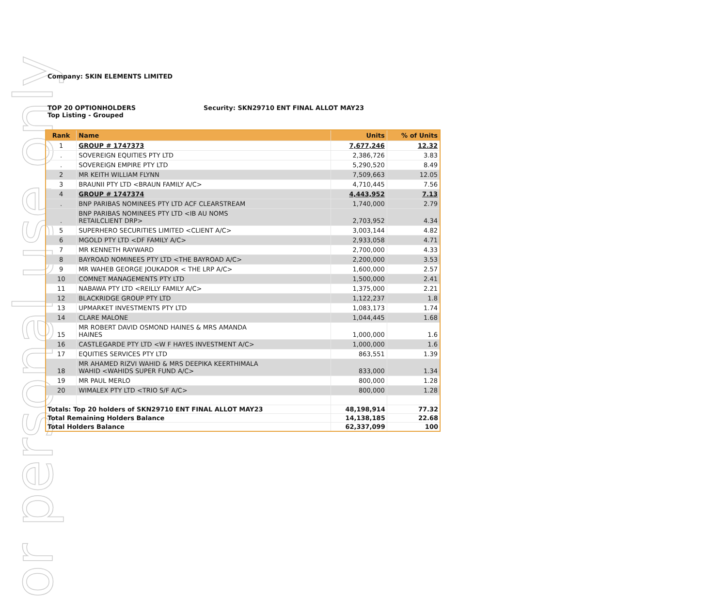or personal use only
Company: SKIN ELEMENTS LIMITED
TOP 20 OPTIONHOLDERS
Top Listing - Grouped
Security: SKN29710 ENT FINAL ALLOT MAY23
| Rank | Name | Units | % of Units |
| --- | --- | --- | --- |
| 1 | GROUP # 1747373 | 7,677,246 | 12.32 |
| . | SOVEREIGN EQUITIES PTY LTD | 2,386,726 | 3.83 |
| . | SOVEREIGN EMPIRE PTY LTD | 5,290,520 | 8.49 |
| 2 | MR KEITH WILLIAM FLYNN | 7,509,663 | 12.05 |
| 3 | BRAUNII PTY LTD <BRAUN FAMILY A/C> | 4,710,445 | 7.56 |
| 4 | GROUP # 1747374 | 4,443,952 | 7.13 |
| . | BNP PARIBAS NOMINEES PTY LTD ACF CLEARSTREAM | 1,740,000 | 2.79 |
| . | BNP PARIBAS NOMINEES PTY LTD <IB AU NOMS RETAILCLIENT DRP> | 2,703,952 | 4.34 |
| 5 | SUPERHERO SECURITIES LIMITED <CLIENT A/C> | 3,003,144 | 4.82 |
| 6 | MGOLD PTY LTD <DF FAMILY A/C> | 2,933,058 | 4.71 |
| 7 | MR KENNETH RAYWARD | 2,700,000 | 4.33 |
| 8 | BAYROAD NOMINEES PTY LTD <THE BAYROAD A/C> | 2,200,000 | 3.53 |
| 9 | MR WAHEB GEORGE JOUKADOR < THE LRP A/C> | 1,600,000 | 2.57 |
| 10 | COMNET MANAGEMENTS PTY LTD | 1,500,000 | 2.41 |
| 11 | NABAWA PTY LTD <REILLY FAMILY A/C> | 1,375,000 | 2.21 |
| 12 | BLACKRIDGE GROUP PTY LTD | 1,122,237 | 1.8 |
| 13 | UPMARKET INVESTMENTS PTY LTD | 1,083,173 | 1.74 |
| 14 | CLARE MALONE | 1,044,445 | 1.68 |
| 15 | MR ROBERT DAVID OSMOND HAINES & MRS AMANDA HAINES | 1,000,000 | 1.6 |
| 16 | CASTLEGARDE PTY LTD <W F HAYES INVESTMENT A/C> | 1,000,000 | 1.6 |
| 17 | EQUITIES SERVICES PTY LTD | 863,551 | 1.39 |
| 18 | MR AHAMED RIZVI WAHID & MRS DEEPIKA KEERTHIMALA WAHID <WAHIDS SUPER FUND A/C> | 833,000 | 1.34 |
| 19 | MR PAUL MERLO | 800,000 | 1.28 |
| 20 | WIMALEX PTY LTD <TRIO S/F A/C> | 800,000 | 1.28 |
| Totals: Top 20 holders of SKN29710 ENT FINAL ALLOT MAY23 | | 48,198,914 | 77.32 |
| Total Remaining Holders Balance | | 14,138,185 | 22.68 |
| Total Holders Balance | | 62,337,099 | 100 |